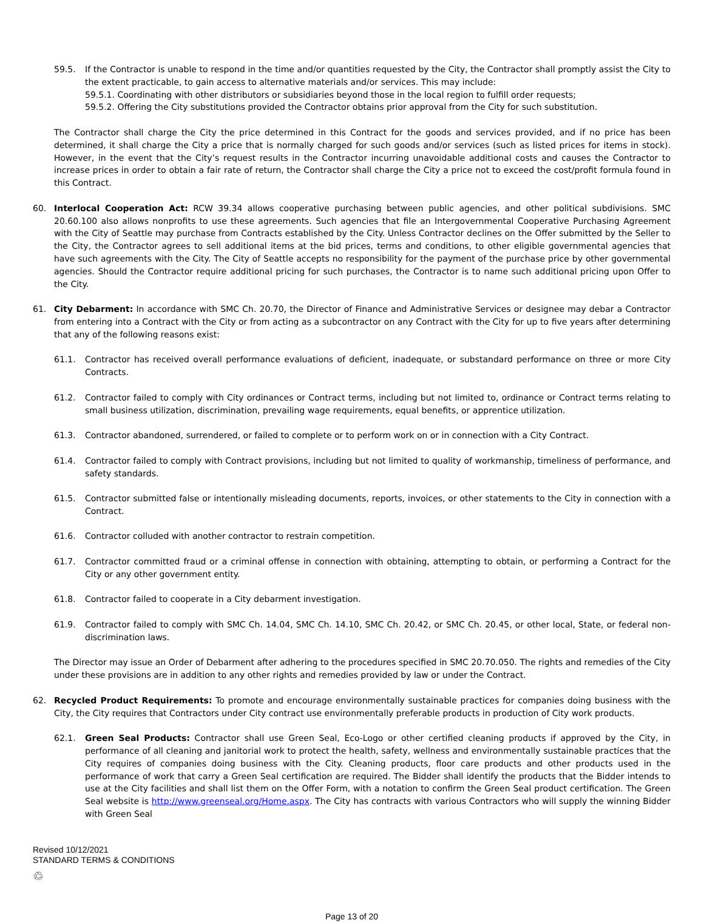59.5. If the Contractor is unable to respond in the time and/or quantities requested by the City, the Contractor shall promptly assist the City to the extent practicable, to gain access to alternative materials and/or services. This may include:
59.5.1. Coordinating with other distributors or subsidiaries beyond those in the local region to fulfill order requests;
59.5.2. Offering the City substitutions provided the Contractor obtains prior approval from the City for such substitution.
The Contractor shall charge the City the price determined in this Contract for the goods and services provided, and if no price has been determined, it shall charge the City a price that is normally charged for such goods and/or services (such as listed prices for items in stock). However, in the event that the City’s request results in the Contractor incurring unavoidable additional costs and causes the Contractor to increase prices in order to obtain a fair rate of return, the Contractor shall charge the City a price not to exceed the cost/profit formula found in this Contract.
60. Interlocal Cooperation Act: RCW 39.34 allows cooperative purchasing between public agencies, and other political subdivisions. SMC 20.60.100 also allows nonprofits to use these agreements. Such agencies that file an Intergovernmental Cooperative Purchasing Agreement with the City of Seattle may purchase from Contracts established by the City. Unless Contractor declines on the Offer submitted by the Seller to the City, the Contractor agrees to sell additional items at the bid prices, terms and conditions, to other eligible governmental agencies that have such agreements with the City. The City of Seattle accepts no responsibility for the payment of the purchase price by other governmental agencies. Should the Contractor require additional pricing for such purchases, the Contractor is to name such additional pricing upon Offer to the City.
61. City Debarment: In accordance with SMC Ch. 20.70, the Director of Finance and Administrative Services or designee may debar a Contractor from entering into a Contract with the City or from acting as a subcontractor on any Contract with the City for up to five years after determining that any of the following reasons exist:
61.1. Contractor has received overall performance evaluations of deficient, inadequate, or substandard performance on three or more City Contracts.
61.2. Contractor failed to comply with City ordinances or Contract terms, including but not limited to, ordinance or Contract terms relating to small business utilization, discrimination, prevailing wage requirements, equal benefits, or apprentice utilization.
61.3. Contractor abandoned, surrendered, or failed to complete or to perform work on or in connection with a City Contract.
61.4. Contractor failed to comply with Contract provisions, including but not limited to quality of workmanship, timeliness of performance, and safety standards.
61.5. Contractor submitted false or intentionally misleading documents, reports, invoices, or other statements to the City in connection with a Contract.
61.6. Contractor colluded with another contractor to restrain competition.
61.7. Contractor committed fraud or a criminal offense in connection with obtaining, attempting to obtain, or performing a Contract for the City or any other government entity.
61.8. Contractor failed to cooperate in a City debarment investigation.
61.9. Contractor failed to comply with SMC Ch. 14.04, SMC Ch. 14.10, SMC Ch. 20.42, or SMC Ch. 20.45, or other local, State, or federal non-discrimination laws.
The Director may issue an Order of Debarment after adhering to the procedures specified in SMC 20.70.050. The rights and remedies of the City under these provisions are in addition to any other rights and remedies provided by law or under the Contract.
62. Recycled Product Requirements: To promote and encourage environmentally sustainable practices for companies doing business with the City, the City requires that Contractors under City contract use environmentally preferable products in production of City work products.
62.1. Green Seal Products: Contractor shall use Green Seal, Eco-Logo or other certified cleaning products if approved by the City, in performance of all cleaning and janitorial work to protect the health, safety, wellness and environmentally sustainable practices that the City requires of companies doing business with the City. Cleaning products, floor care products and other products used in the performance of work that carry a Green Seal certification are required. The Bidder shall identify the products that the Bidder intends to use at the City facilities and shall list them on the Offer Form, with a notation to confirm the Green Seal product certification. The Green Seal website is http://www.greenseal.org/Home.aspx. The City has contracts with various Contractors who will supply the winning Bidder with Green Seal
Revised 10/12/2021
STANDARD TERMS & CONDITIONS
♲
Page 13 of 20